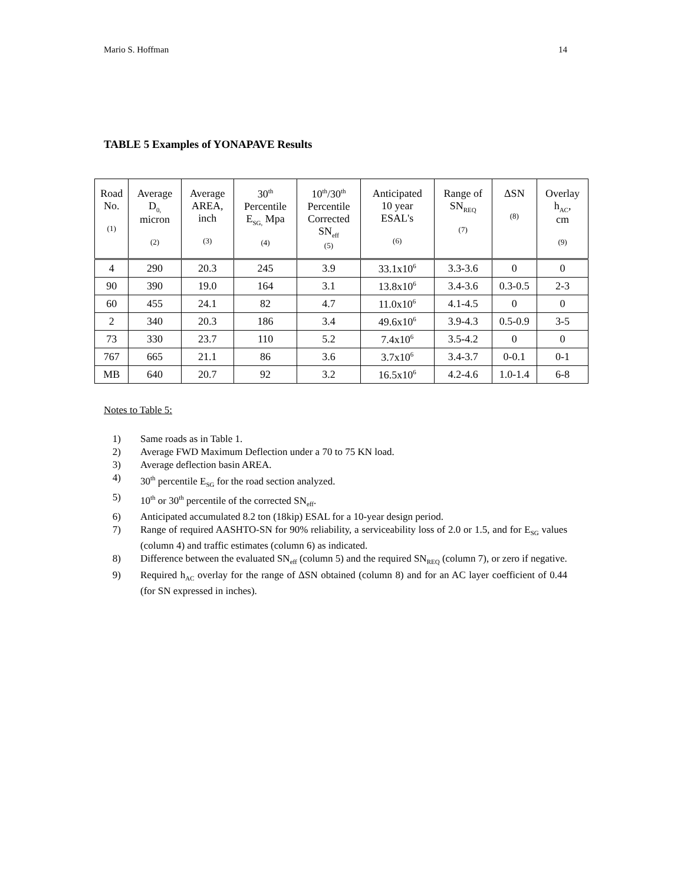Mario S. Hoffman 14
TABLE 5 Examples of YONAPAVE Results
| Road No. (1) | Average D<sub>0,</sub> micron (2) | Average AREA, inch (3) | 30<sup>th</sup> Percentile E<sub>SG,</sub> Mpa (4) | 10<sup>th</sup>/30<sup>th</sup> Percentile Corrected SN<sub>eff</sub> (5) | Anticipated 10 year ESAL's (6) | Range of SN<sub>REQ</sub> (7) | ΔSN (8) | Overlay h<sub>AC</sub>, cm (9) |
| --- | --- | --- | --- | --- | --- | --- | --- | --- |
| 4 | 290 | 20.3 | 245 | 3.9 | 33.1x10<sup>6</sup> | 3.3-3.6 | 0 | 0 |
| 90 | 390 | 19.0 | 164 | 3.1 | 13.8x10<sup>6</sup> | 3.4-3.6 | 0.3-0.5 | 2-3 |
| 60 | 455 | 24.1 | 82 | 4.7 | 11.0x10<sup>6</sup> | 4.1-4.5 | 0 | 0 |
| 2 | 340 | 20.3 | 186 | 3.4 | 49.6x10<sup>6</sup> | 3.9-4.3 | 0.5-0.9 | 3-5 |
| 73 | 330 | 23.7 | 110 | 5.2 | 7.4x10<sup>6</sup> | 3.5-4.2 | 0 | 0 |
| 767 | 665 | 21.1 | 86 | 3.6 | 3.7x10<sup>6</sup> | 3.4-3.7 | 0-0.1 | 0-1 |
| MB | 640 | 20.7 | 92 | 3.2 | 16.5x10<sup>6</sup> | 4.2-4.6 | 1.0-1.4 | 6-8 |
Notes to Table 5:
1) Same roads as in Table 1.
2) Average FWD Maximum Deflection under a 70 to 75 KN load.
3) Average deflection basin AREA.
4) 30<sup>th</sup> percentile E<sub>SG</sub> for the road section analyzed.
5) 10<sup>th</sup> or 30<sup>th</sup> percentile of the corrected SN<sub>eff</sub>.
6) Anticipated accumulated 8.2 ton (18kip) ESAL for a 10-year design period.
7) Range of required AASHTO-SN for 90% reliability, a serviceability loss of 2.0 or 1.5, and for E<sub>SG</sub> values (column 4) and traffic estimates (column 6) as indicated.
8) Difference between the evaluated SN<sub>eff</sub> (column 5) and the required SN<sub>REQ</sub> (column 7), or zero if negative.
9) Required h<sub>AC</sub> overlay for the range of ΔSN obtained (column 8) and for an AC layer coefficient of 0.44 (for SN expressed in inches).